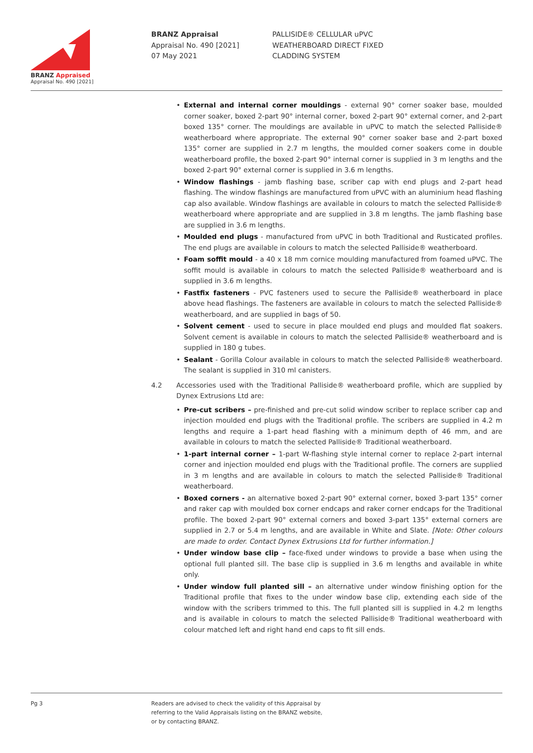BRANZ Appraised
Appraisal No. 490 [2021]
BRANZ Appraisal
Appraisal No. 490 [2021]
07 May 2021
PALLISIDE® CELLULAR uPVC
WEATHERBOARD DIRECT FIXED
CLADDING SYSTEM
• External and internal corner mouldings - external 90° corner soaker base, moulded corner soaker, boxed 2-part 90° internal corner, boxed 2-part 90° external corner, and 2-part boxed 135° corner. The mouldings are available in uPVC to match the selected Palliside® weatherboard where appropriate. The external 90° corner soaker base and 2-part boxed 135° corner are supplied in 2.7 m lengths, the moulded corner soakers come in double weatherboard profile, the boxed 2-part 90° internal corner is supplied in 3 m lengths and the boxed 2-part 90° external corner is supplied in 3.6 m lengths.
• Window flashings - jamb flashing base, scriber cap with end plugs and 2-part head flashing. The window flashings are manufactured from uPVC with an aluminium head flashing cap also available. Window flashings are available in colours to match the selected Palliside® weatherboard where appropriate and are supplied in 3.8 m lengths. The jamb flashing base are supplied in 3.6 m lengths.
• Moulded end plugs - manufactured from uPVC in both Traditional and Rusticated profiles. The end plugs are available in colours to match the selected Palliside® weatherboard.
• Foam soffit mould - a 40 x 18 mm cornice moulding manufactured from foamed uPVC. The soffit mould is available in colours to match the selected Palliside® weatherboard and is supplied in 3.6 m lengths.
• Fastfix fasteners - PVC fasteners used to secure the Palliside® weatherboard in place above head flashings. The fasteners are available in colours to match the selected Palliside® weatherboard, and are supplied in bags of 50.
• Solvent cement - used to secure in place moulded end plugs and moulded flat soakers. Solvent cement is available in colours to match the selected Palliside® weatherboard and is supplied in 180 g tubes.
• Sealant - Gorilla Colour available in colours to match the selected Palliside® weatherboard. The sealant is supplied in 310 ml canisters.
4.2 Accessories used with the Traditional Palliside® weatherboard profile, which are supplied by Dynex Extrusions Ltd are:
• Pre-cut scribers – pre-finished and pre-cut solid window scriber to replace scriber cap and injection moulded end plugs with the Traditional profile. The scribers are supplied in 4.2 m lengths and require a 1-part head flashing with a minimum depth of 46 mm, and are available in colours to match the selected Palliside® Traditional weatherboard.
• 1-part internal corner – 1-part W-flashing style internal corner to replace 2-part internal corner and injection moulded end plugs with the Traditional profile. The corners are supplied in 3 m lengths and are available in colours to match the selected Palliside® Traditional weatherboard.
• Boxed corners - an alternative boxed 2-part 90° external corner, boxed 3-part 135° corner and raker cap with moulded box corner endcaps and raker corner endcaps for the Traditional profile. The boxed 2-part 90° external corners and boxed 3-part 135° external corners are supplied in 2.7 or 5.4 m lengths, and are available in White and Slate. [Note: Other colours are made to order. Contact Dynex Extrusions Ltd for further information.]
• Under window base clip – face-fixed under windows to provide a base when using the optional full planted sill. The base clip is supplied in 3.6 m lengths and available in white only.
• Under window full planted sill – an alternative under window finishing option for the Traditional profile that fixes to the under window base clip, extending each side of the window with the scribers trimmed to this. The full planted sill is supplied in 4.2 m lengths and is available in colours to match the selected Palliside® Traditional weatherboard with colour matched left and right hand end caps to fit sill ends.
Pg 3 Readers are advised to check the validity of this Appraisal by
referring to the Valid Appraisals listing on the BRANZ website,
or by contacting BRANZ.